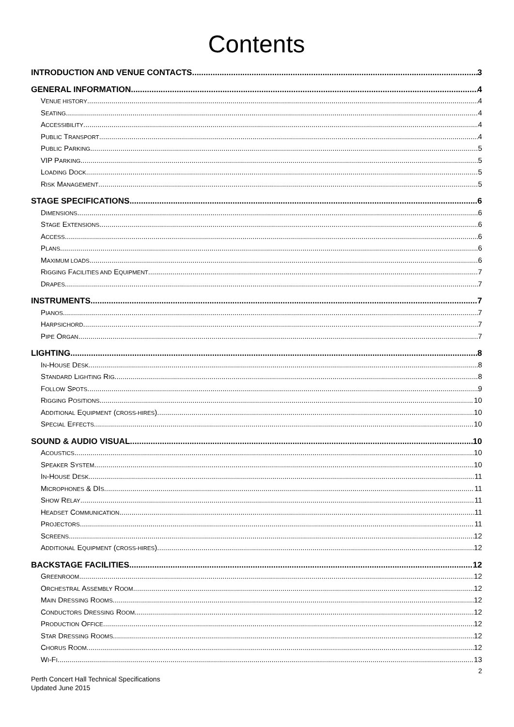Contents
INTRODUCTION AND VENUE CONTACTS 3
GENERAL INFORMATION 4
VENUE HISTORY 4
SEATING 4
ACCESSIBILITY 4
PUBLIC TRANSPORT 4
PUBLIC PARKING 5
VIP PARKING 5
LOADING DOCK 5
RISK MANAGEMENT 5
STAGE SPECIFICATIONS 6
DIMENSIONS 6
STAGE EXTENSIONS 6
ACCESS 6
PLANS 6
MAXIMUM LOADS 6
RIGGING FACILITIES AND EQUIPMENT 7
DRAPES 7
INSTRUMENTS 7
PIANOS 7
HARPSICHORD 7
PIPE ORGAN 7
LIGHTING 8
IN-HOUSE DESK 8
STANDARD LIGHTING RIG 8
FOLLOW SPOTS 9
RIGGING POSITIONS 10
ADDITIONAL EQUIPMENT (CROSS-HIRES) 10
SPECIAL EFFECTS 10
SOUND & AUDIO VISUAL 10
ACOUSTICS 10
SPEAKER SYSTEM 10
IN-HOUSE DESK 11
MICROPHONES & DIS 11
SHOW RELAY 11
HEADSET COMMUNICATION 11
PROJECTORS 11
SCREENS 12
ADDITIONAL EQUIPMENT (CROSS-HIRES) 12
BACKSTAGE FACILITIES 12
GREENROOM 12
ORCHESTRAL ASSEMBLY ROOM 12
MAIN DRESSING ROOMS 12
CONDUCTORS DRESSING ROOM 12
PRODUCTION OFFICE 12
STAR DRESSING ROOMS 12
CHORUS ROOM 12
WI-FI 13
2
Perth Concert Hall Technical Specifications
Updated June 2015